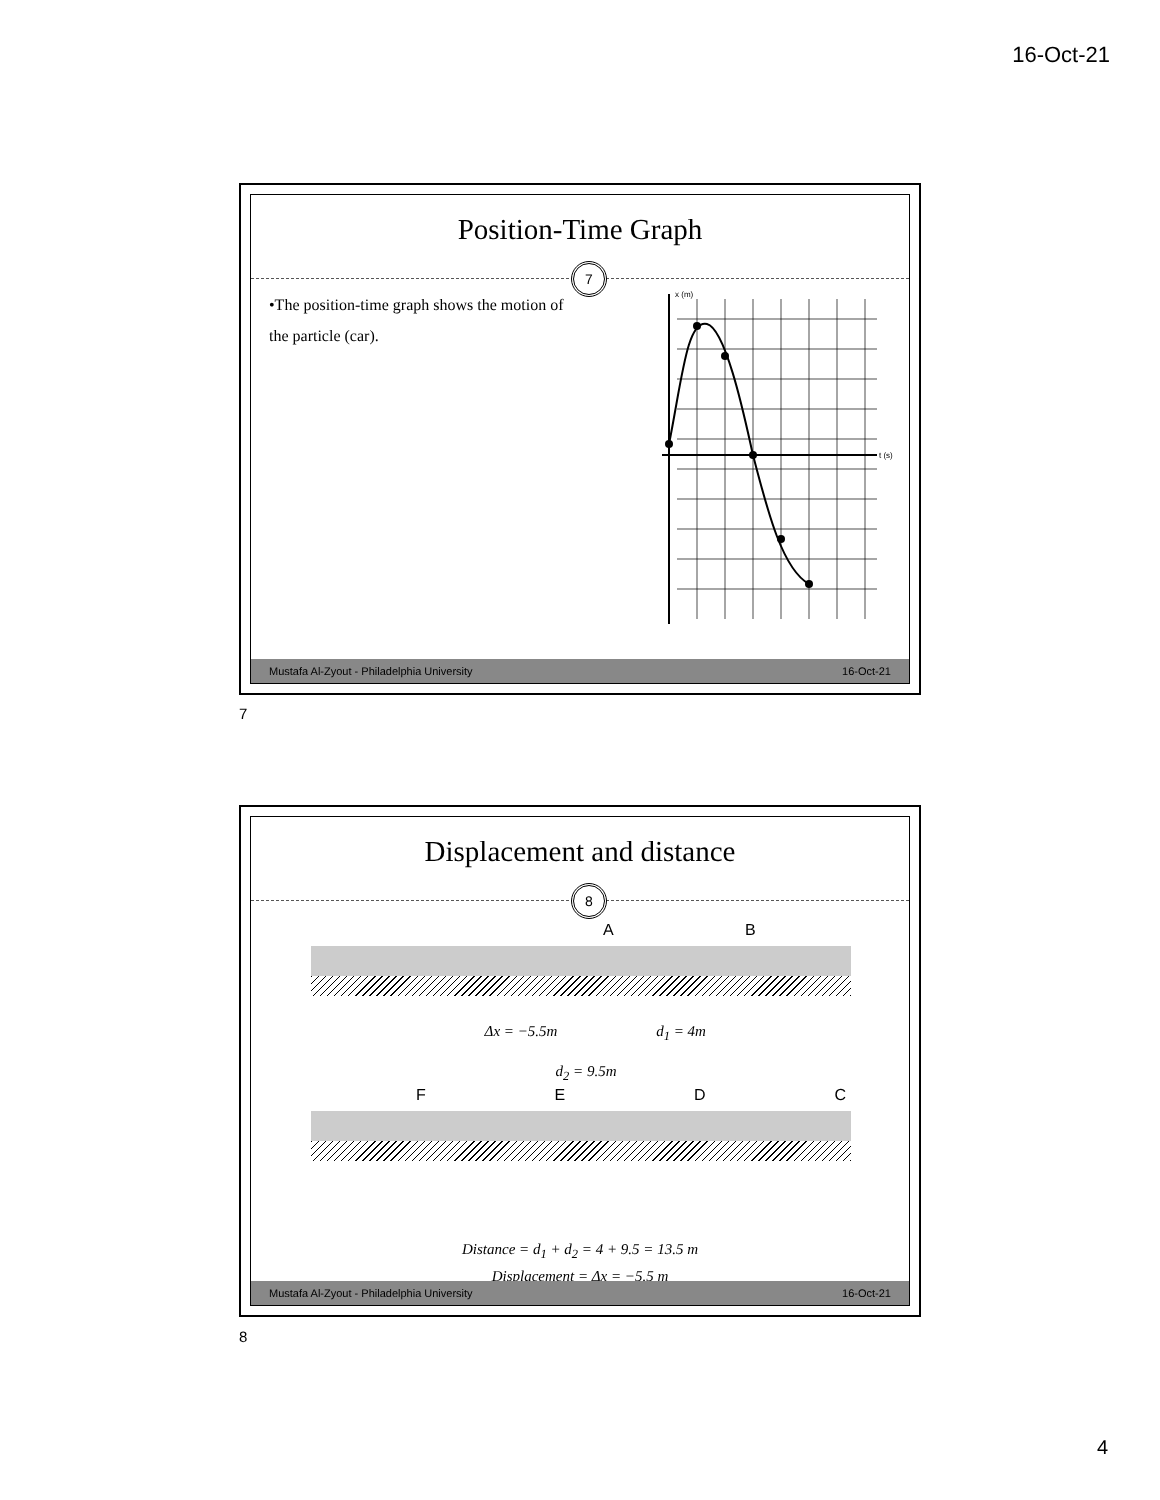16-Oct-21
Position-Time Graph
7
•The position-time graph shows the motion of the particle (car).
x (m)
t (s)
Mustafa Al-Zyout - Philadelphia University 16-Oct-21
7
Displacement and distance
8
A B
Δx = −5.5m d<sub>1</sub> = 4m
d<sub>2</sub> = 9.5m
FEDC
Distance = d<sub>1</sub> + d<sub>2</sub> = 4 + 9.5 = 13.5 m
Displacement = Δx = −5.5 m
Mustafa Al-Zyout - Philadelphia University 16-Oct-21
8
4